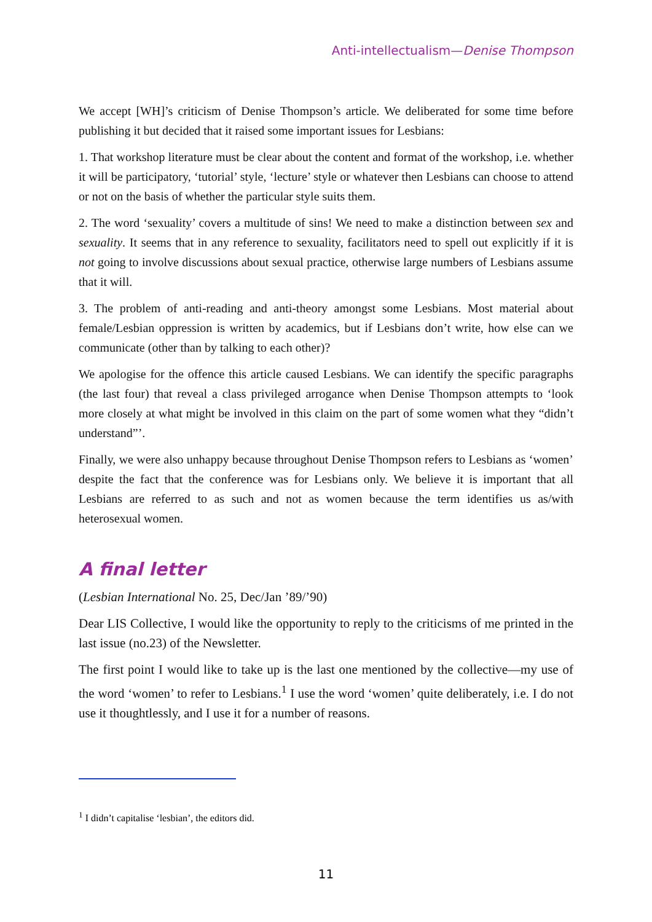Anti-intellectualism—Denise Thompson
We accept [WH]’s criticism of Denise Thompson’s article. We deliberated for some time before publishing it but decided that it raised some important issues for Lesbians:
1. That workshop literature must be clear about the content and format of the workshop, i.e. whether it will be participatory, ‘tutorial’ style, ‘lecture’ style or whatever then Lesbians can choose to attend or not on the basis of whether the particular style suits them.
2. The word ‘sexuality’ covers a multitude of sins! We need to make a distinction between sex and sexuality. It seems that in any reference to sexuality, facilitators need to spell out explicitly if it is not going to involve discussions about sexual practice, otherwise large numbers of Lesbians assume that it will.
3. The problem of anti-reading and anti-theory amongst some Lesbians. Most material about female/Lesbian oppression is written by academics, but if Lesbians don’t write, how else can we communicate (other than by talking to each other)?
We apologise for the offence this article caused Lesbians. We can identify the specific paragraphs (the last four) that reveal a class privileged arrogance when Denise Thompson attempts to ‘look more closely at what might be involved in this claim on the part of some women what they “didn’t understand”’.
Finally, we were also unhappy because throughout Denise Thompson refers to Lesbians as ‘women’ despite the fact that the conference was for Lesbians only. We believe it is important that all Lesbians are referred to as such and not as women because the term identifies us as/with heterosexual women.
A final letter
(Lesbian International No. 25, Dec/Jan ’89/’90)
Dear LIS Collective, I would like the opportunity to reply to the criticisms of me printed in the last issue (no.23) of the Newsletter.
The first point I would like to take up is the last one mentioned by the collective—my use of the word ‘women’ to refer to Lesbians.<sup>1</sup> I use the word ‘women’ quite deliberately, i.e. I do not use it thoughtlessly, and I use it for a number of reasons.
<sup>1</sup> I didn’t capitalise ‘lesbian’, the editors did.
11